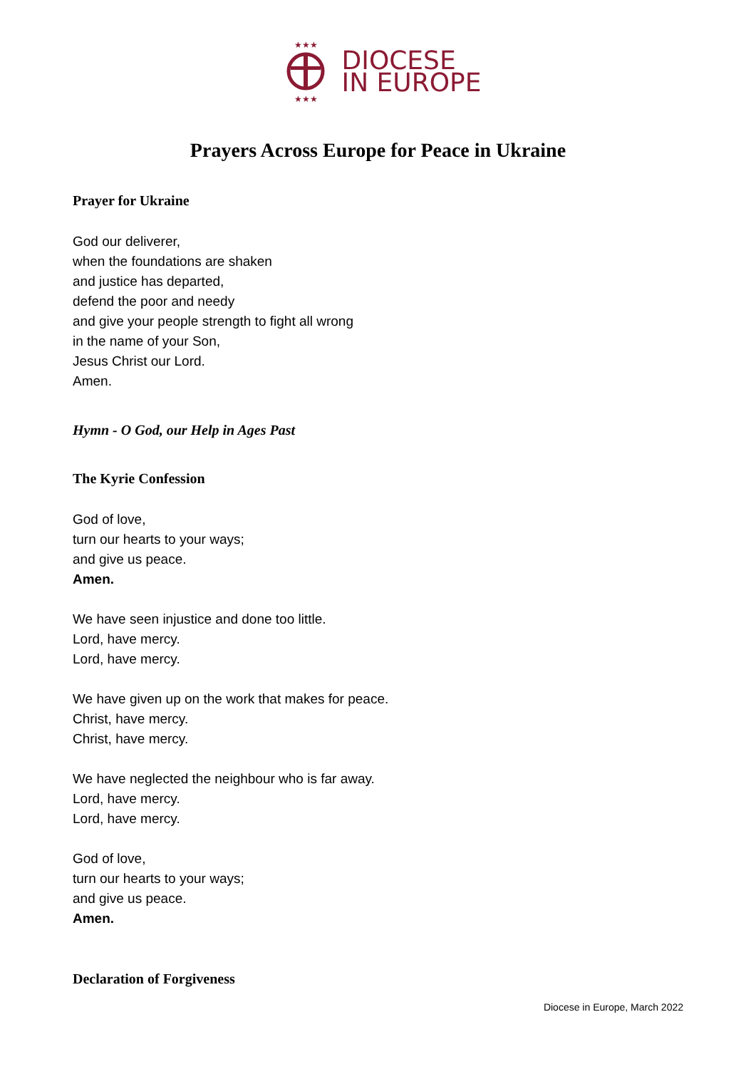★★★
★★★
DIOCESE
IN EUROPE
Prayers Across Europe for Peace in Ukraine
Prayer for Ukraine
God our deliverer,
when the foundations are shaken
and justice has departed,
defend the poor and needy
and give your people strength to fight all wrong
in the name of your Son,
Jesus Christ our Lord.
Amen.
Hymn - O God, our Help in Ages Past
The Kyrie Confession
God of love,
turn our hearts to your ways;
and give us peace.
Amen.
We have seen injustice and done too little.
Lord, have mercy.
Lord, have mercy.
We have given up on the work that makes for peace.
Christ, have mercy.
Christ, have mercy.
We have neglected the neighbour who is far away.
Lord, have mercy.
Lord, have mercy.
God of love,
turn our hearts to your ways;
and give us peace.
Amen.
Declaration of Forgiveness
Diocese in Europe, March 2022